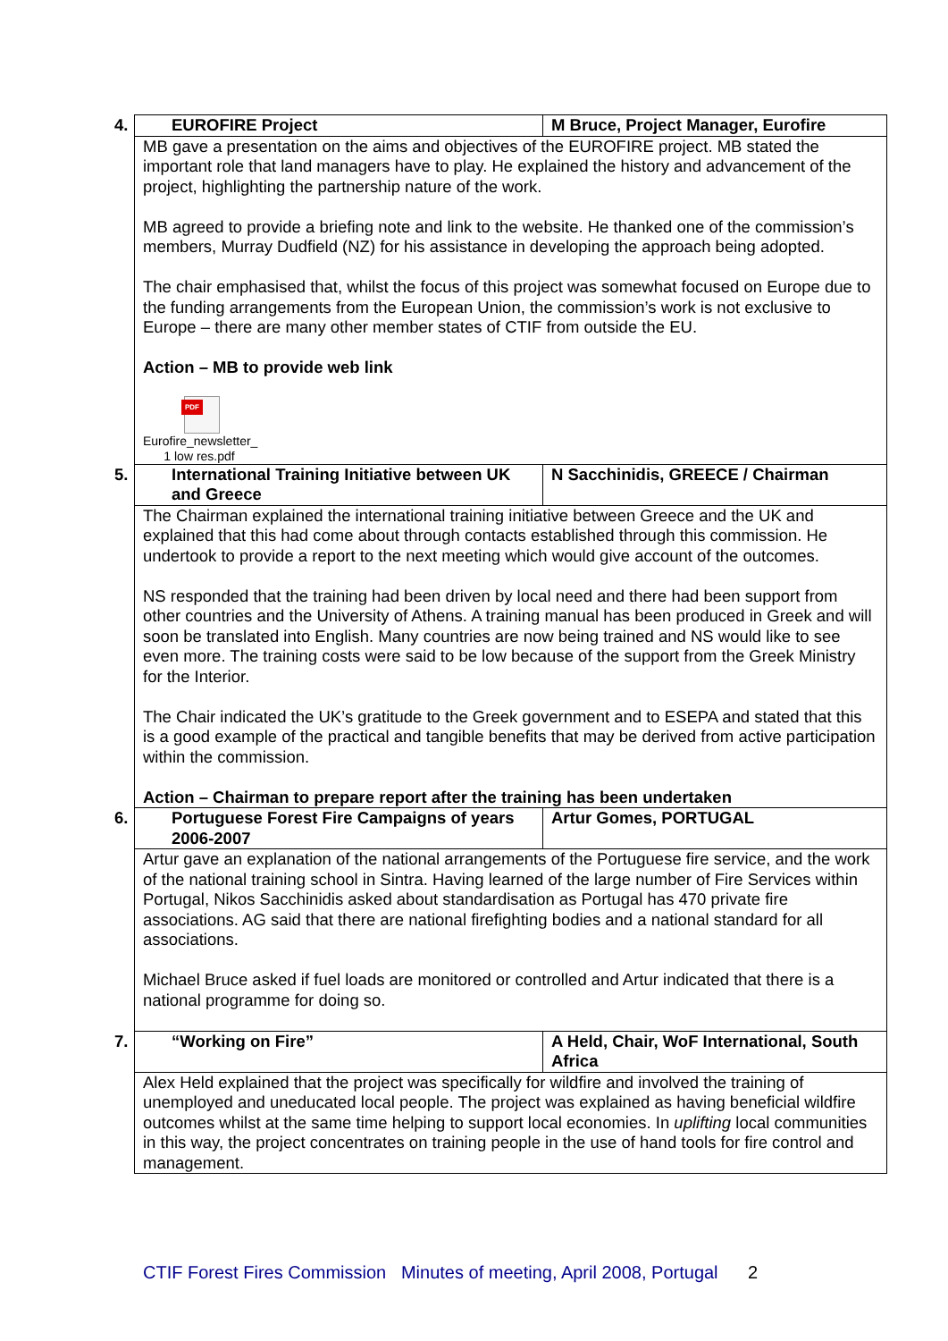| 4. EUROFIRE Project | M Bruce, Project Manager, Eurofire |
| MB gave a presentation on the aims and objectives of the EUROFIRE project. MB stated the important role that land managers have to play. He explained the history and advancement of the project, highlighting the partnership nature of the work. MB agreed to provide a briefing note and link to the website. He thanked one of the commission’s members, Murray Dudfield (NZ) for his assistance in developing the approach being adopted. The chair emphasised that, whilst the focus of this project was somewhat focused on Europe due to the funding arrangements from the European Union, the commission’s work is not exclusive to Europe – there are many other member states of CTIF from outside the EU. Action – MB to provide web link PDF Eurofire_newsletter_ 1 low res.pdf | |
| 5. International Training Initiative between UK and Greece | N Sacchinidis, GREECE / Chairman |
| The Chairman explained the international training initiative between Greece and the UK and explained that this had come about through contacts established through this commission. He undertook to provide a report to the next meeting which would give account of the outcomes. NS responded that the training had been driven by local need and there had been support from other countries and the University of Athens. A training manual has been produced in Greek and will soon be translated into English. Many countries are now being trained and NS would like to see even more. The training costs were said to be low because of the support from the Greek Ministry for the Interior. The Chair indicated the UK’s gratitude to the Greek government and to ESEPA and stated that this is a good example of the practical and tangible benefits that may be derived from active participation within the commission. Action – Chairman to prepare report after the training has been undertaken | |
| 6. Portuguese Forest Fire Campaigns of years 2006-2007 | Artur Gomes, PORTUGAL |
| Artur gave an explanation of the national arrangements of the Portuguese fire service, and the work of the national training school in Sintra. Having learned of the large number of Fire Services within Portugal, Nikos Sacchinidis asked about standardisation as Portugal has 470 private fire associations. AG said that there are national firefighting bodies and a national standard for all associations. Michael Bruce asked if fuel loads are monitored or controlled and Artur indicated that there is a national programme for doing so. | |
| 7. “Working on Fire” | A Held, Chair, WoF International, South Africa |
| Alex Held explained that the project was specifically for wildfire and involved the training of unemployed and uneducated local people. The project was explained as having beneficial wildfire outcomes whilst at the same time helping to support local economies. In uplifting local communities in this way, the project concentrates on training people in the use of hand tools for fire control and management. | |
CTIF Forest Fires Commission Minutes of meeting, April 2008, Portugal 2